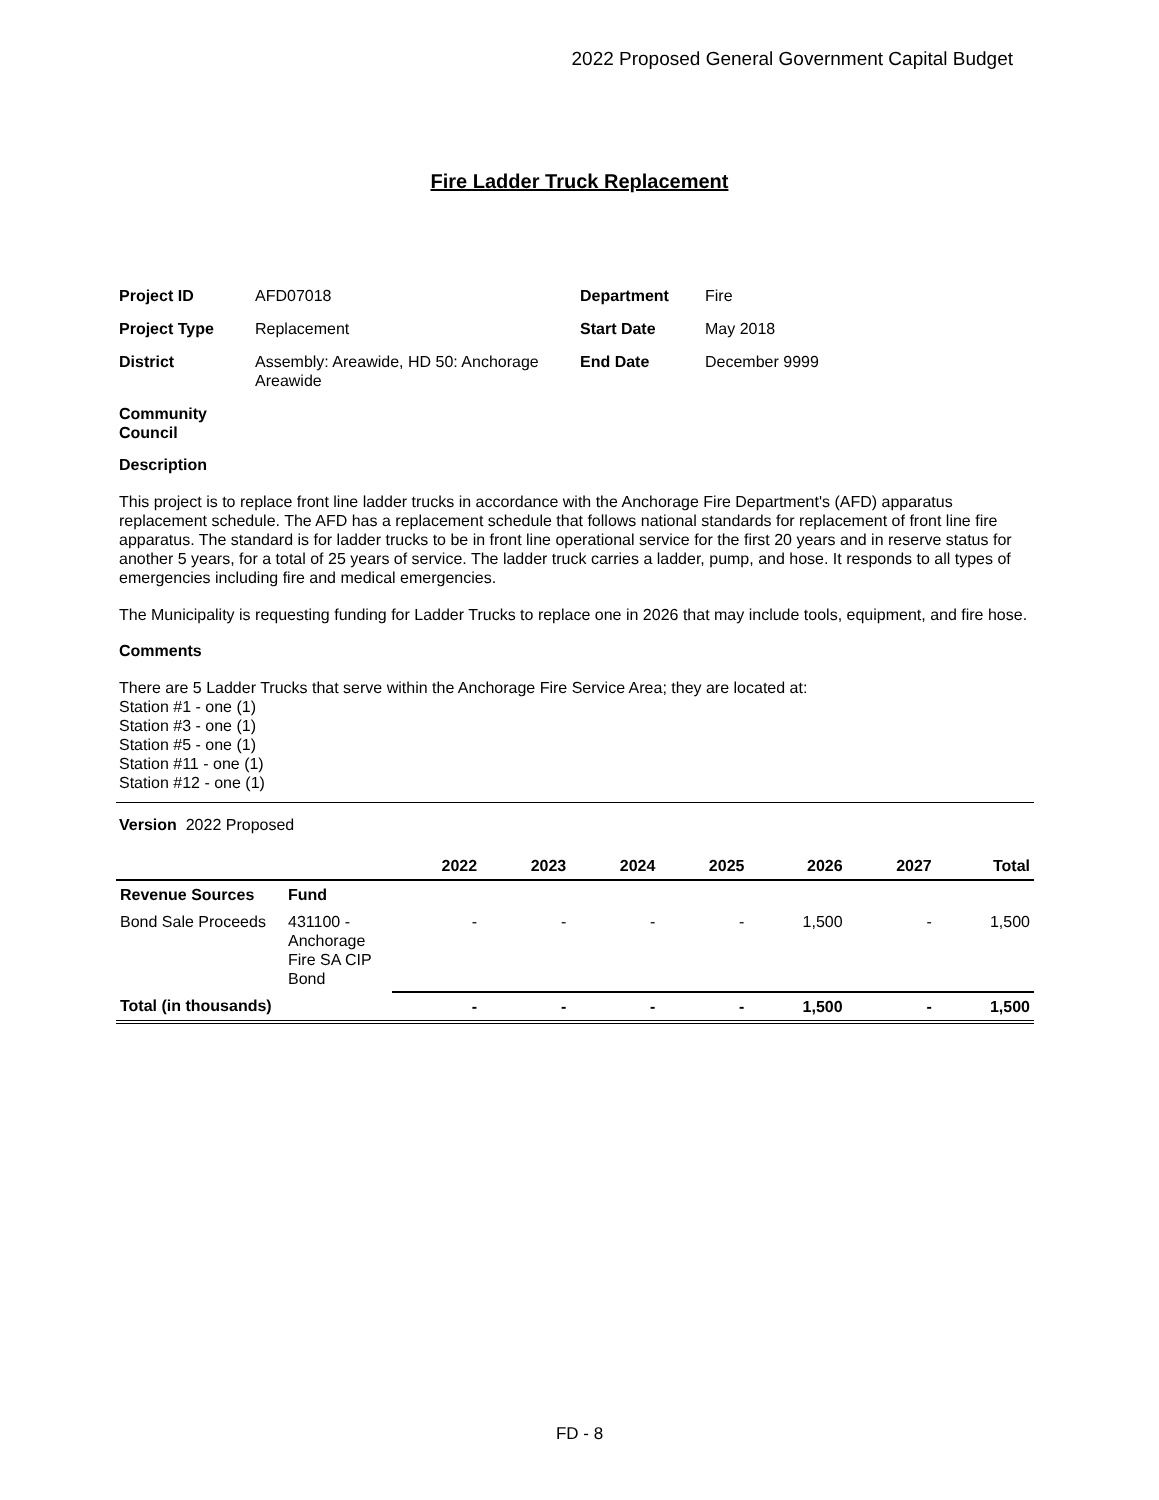2022 Proposed General Government Capital Budget
Fire Ladder Truck Replacement
| Project ID | AFD07018 | Department | Fire |
| Project Type | Replacement | Start Date | May 2018 |
| District | Assembly: Areawide, HD 50: Anchorage Areawide | End Date | December 9999 |
| Community Council | | | |
Description
This project is to replace front line ladder trucks in accordance with the Anchorage Fire Department's (AFD) apparatus replacement schedule. The AFD has a replacement schedule that follows national standards for replacement of front line fire apparatus. The standard is for ladder trucks to be in front line operational service for the first 20 years and in reserve status for another 5 years, for a total of 25 years of service. The ladder truck carries a ladder, pump, and hose. It responds to all types of emergencies including fire and medical emergencies.
The Municipality is requesting funding for Ladder Trucks to replace one in 2026 that may include tools, equipment, and fire hose.
Comments
There are 5 Ladder Trucks that serve within the Anchorage Fire Service Area; they are located at:
Station #1 - one (1)
Station #3 - one (1)
Station #5 - one (1)
Station #11 - one (1)
Station #12 - one (1)
Version 2022 Proposed
| | | 2022 | 2023 | 2024 | 2025 | 2026 | 2027 | Total |
| --- | --- | --- | --- | --- | --- | --- | --- | --- |
| Revenue Sources | Fund | | | | | | | |
| Bond Sale Proceeds | 431100 - Anchorage Fire SA CIP Bond | - | - | - | - | 1,500 | - | 1,500 |
| Total (in thousands) | | - | - | - | - | 1,500 | - | 1,500 |
FD - 8